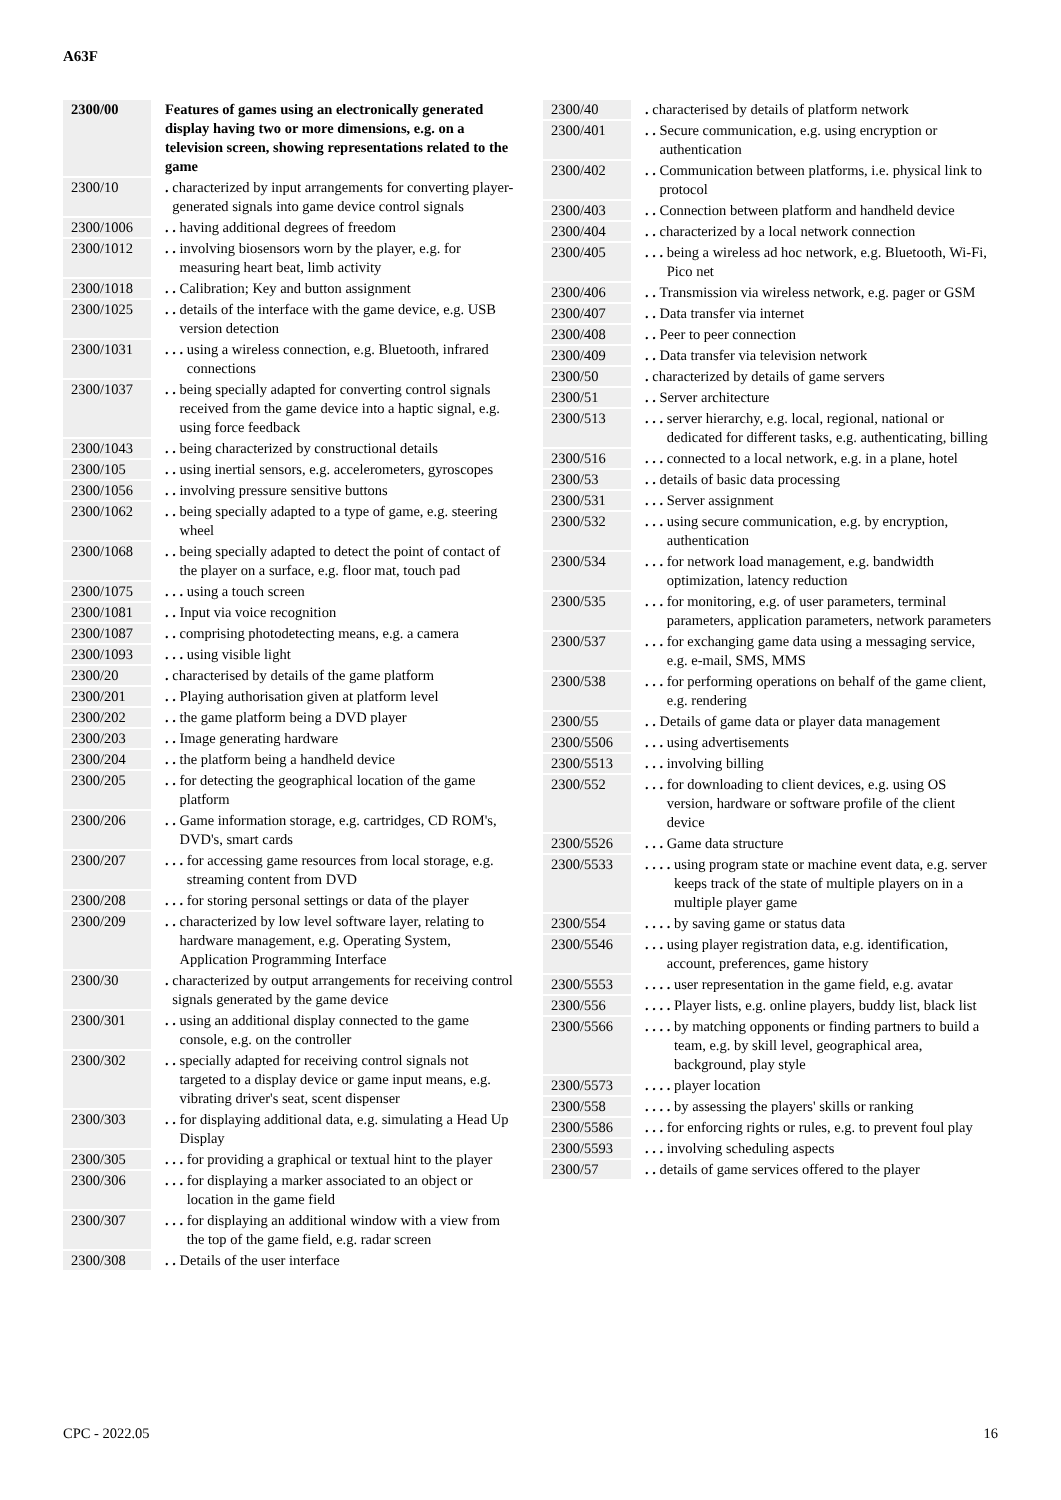A63F
| 2300/00 | | Features of games using an electronically generated display having two or more dimensions, e.g. on a television screen, showing representations related to the game |
| 2300/10 | | . characterized by input arrangements for converting player-generated signals into game device control signals |
| 2300/1006 | | . . having additional degrees of freedom |
| 2300/1012 | | . . involving biosensors worn by the player, e.g. for measuring heart beat, limb activity |
| 2300/1018 | | . . Calibration; Key and button assignment |
| 2300/1025 | | . . details of the interface with the game device, e.g. USB version detection |
| 2300/1031 | | . . . using a wireless connection, e.g. Bluetooth, infrared connections |
| 2300/1037 | | . . being specially adapted for converting control signals received from the game device into a haptic signal, e.g. using force feedback |
| 2300/1043 | | . . being characterized by constructional details |
| 2300/105 | | . . using inertial sensors, e.g. accelerometers, gyroscopes |
| 2300/1056 | | . . involving pressure sensitive buttons |
| 2300/1062 | | . . being specially adapted to a type of game, e.g. steering wheel |
| 2300/1068 | | . . being specially adapted to detect the point of contact of the player on a surface, e.g. floor mat, touch pad |
| 2300/1075 | | . . . using a touch screen |
| 2300/1081 | | . . Input via voice recognition |
| 2300/1087 | | . . comprising photodetecting means, e.g. a camera |
| 2300/1093 | | . . . using visible light |
| 2300/20 | | . characterised by details of the game platform |
| 2300/201 | | . . Playing authorisation given at platform level |
| 2300/202 | | . . the game platform being a DVD player |
| 2300/203 | | . . Image generating hardware |
| 2300/204 | | . . the platform being a handheld device |
| 2300/205 | | . . for detecting the geographical location of the game platform |
| 2300/206 | | . . Game information storage, e.g. cartridges, CD ROM's, DVD's, smart cards |
| 2300/207 | | . . . for accessing game resources from local storage, e.g. streaming content from DVD |
| 2300/208 | | . . . for storing personal settings or data of the player |
| 2300/209 | | . . characterized by low level software layer, relating to hardware management, e.g. Operating System, Application Programming Interface |
| 2300/30 | | . characterized by output arrangements for receiving control signals generated by the game device |
| 2300/301 | | . . using an additional display connected to the game console, e.g. on the controller |
| 2300/302 | | . . specially adapted for receiving control signals not targeted to a display device or game input means, e.g. vibrating driver's seat, scent dispenser |
| 2300/303 | | . . for displaying additional data, e.g. simulating a Head Up Display |
| 2300/305 | | . . . for providing a graphical or textual hint to the player |
| 2300/306 | | . . . for displaying a marker associated to an object or location in the game field |
| 2300/307 | | . . . for displaying an additional window with a view from the top of the game field, e.g. radar screen |
| 2300/308 | | . . Details of the user interface |
| 2300/40 | | . characterised by details of platform network |
| 2300/401 | | . . Secure communication, e.g. using encryption or authentication |
| 2300/402 | | . . Communication between platforms, i.e. physical link to protocol |
| 2300/403 | | . . Connection between platform and handheld device |
| 2300/404 | | . . characterized by a local network connection |
| 2300/405 | | . . . being a wireless ad hoc network, e.g. Bluetooth, Wi-Fi, Pico net |
| 2300/406 | | . . Transmission via wireless network, e.g. pager or GSM |
| 2300/407 | | . . Data transfer via internet |
| 2300/408 | | . . Peer to peer connection |
| 2300/409 | | . . Data transfer via television network |
| 2300/50 | | . characterized by details of game servers |
| 2300/51 | | . . Server architecture |
| 2300/513 | | . . . server hierarchy, e.g. local, regional, national or dedicated for different tasks, e.g. authenticating, billing |
| 2300/516 | | . . . connected to a local network, e.g. in a plane, hotel |
| 2300/53 | | . . details of basic data processing |
| 2300/531 | | . . . Server assignment |
| 2300/532 | | . . . using secure communication, e.g. by encryption, authentication |
| 2300/534 | | . . . for network load management, e.g. bandwidth optimization, latency reduction |
| 2300/535 | | . . . for monitoring, e.g. of user parameters, terminal parameters, application parameters, network parameters |
| 2300/537 | | . . . for exchanging game data using a messaging service, e.g. e-mail, SMS, MMS |
| 2300/538 | | . . . for performing operations on behalf of the game client, e.g. rendering |
| 2300/55 | | . . Details of game data or player data management |
| 2300/5506 | | . . . using advertisements |
| 2300/5513 | | . . . involving billing |
| 2300/552 | | . . . for downloading to client devices, e.g. using OS version, hardware or software profile of the client device |
| 2300/5526 | | . . . Game data structure |
| 2300/5533 | | . . . . using program state or machine event data, e.g. server keeps track of the state of multiple players on in a multiple player game |
| 2300/554 | | . . . . by saving game or status data |
| 2300/5546 | | . . . using player registration data, e.g. identification, account, preferences, game history |
| 2300/5553 | | . . . . user representation in the game field, e.g. avatar |
| 2300/556 | | . . . . Player lists, e.g. online players, buddy list, black list |
| 2300/5566 | | . . . . by matching opponents or finding partners to build a team, e.g. by skill level, geographical area, background, play style |
| 2300/5573 | | . . . . player location |
| 2300/558 | | . . . . by assessing the players' skills or ranking |
| 2300/5586 | | . . . for enforcing rights or rules, e.g. to prevent foul play |
| 2300/5593 | | . . . involving scheduling aspects |
| 2300/57 | | . . details of game services offered to the player |
CPC - 2022.05 16